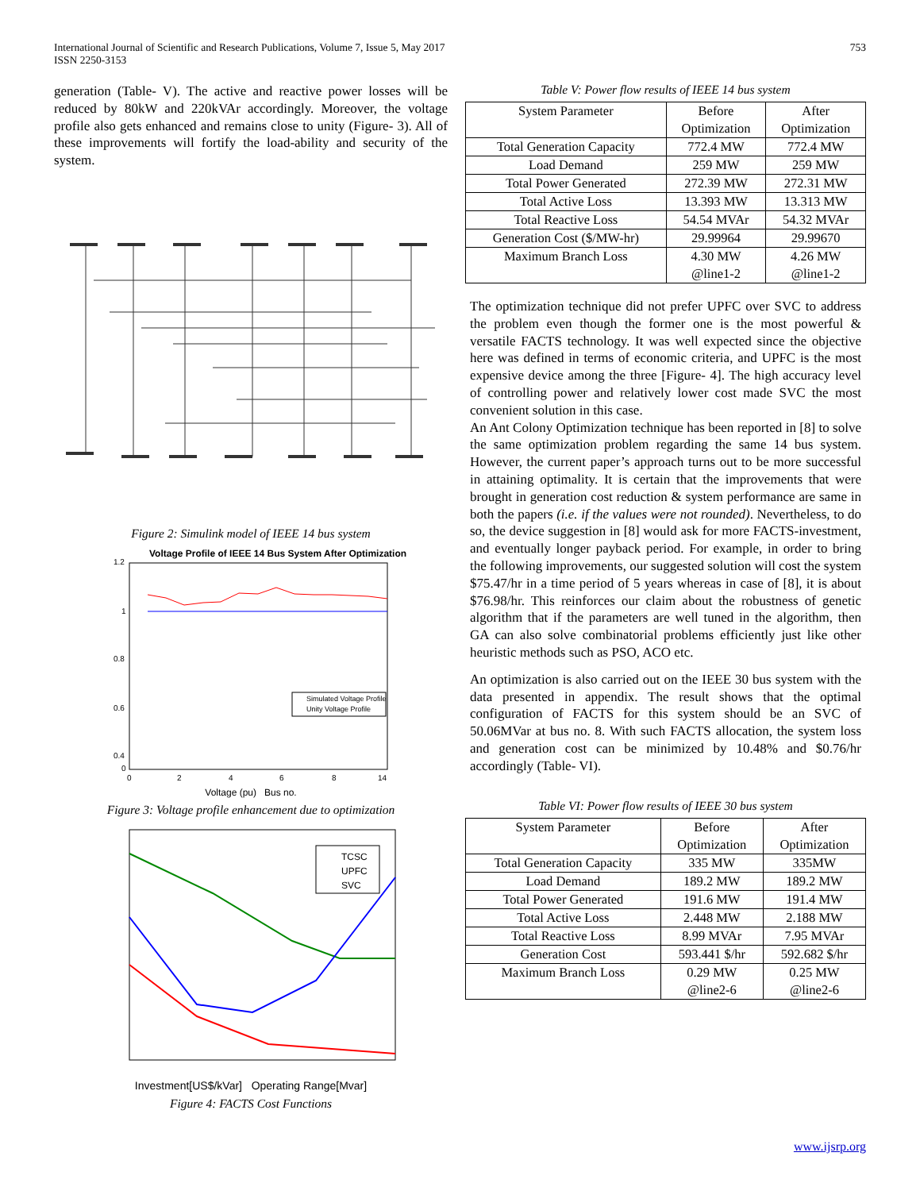International Journal of Scientific and Research Publications, Volume 7, Issue 5, May 2017
ISSN 2250-3153
753
generation (Table- V). The active and reactive power losses will be reduced by 80kW and 220kVAr accordingly. Moreover, the voltage profile also gets enhanced and remains close to unity (Figure- 3). All of these improvements will fortify the load-ability and security of the system.
Figure 2: Simulink model of IEEE 14 bus system
Voltage Profile of IEEE 14 Bus System After Optimization
1.2
1
0.8
0.6
0.4
0
0
2
4
6
8
14
Simulated Voltage Profile
Unity Voltage Profile
Voltage (pu) Bus no.
Figure 3: Voltage profile enhancement due to optimization
TCSC
UPFC
SVC
Investment[US$/kVar] Operating Range[Mvar]
Figure 4: FACTS Cost Functions
Table V: Power flow results of IEEE 14 bus system
| System Parameter | Before Optimization | After Optimization |
| --- | --- | --- |
| Total Generation Capacity | 772.4 MW | 772.4 MW |
| Load Demand | 259 MW | 259 MW |
| Total Power Generated | 272.39 MW | 272.31 MW |
| Total Active Loss | 13.393 MW | 13.313 MW |
| Total Reactive Loss | 54.54 MVAr | 54.32 MVAr |
| Generation Cost ($/MW-hr) | 29.99964 | 29.99670 |
| Maximum Branch Loss | 4.30 MW @line1-2 | 4.26 MW @line1-2 |
The optimization technique did not prefer UPFC over SVC to address the problem even though the former one is the most powerful & versatile FACTS technology. It was well expected since the objective here was defined in terms of economic criteria, and UPFC is the most expensive device among the three [Figure- 4]. The high accuracy level of controlling power and relatively lower cost made SVC the most convenient solution in this case.
An Ant Colony Optimization technique has been reported in [8] to solve the same optimization problem regarding the same 14 bus system. However, the current paper’s approach turns out to be more successful in attaining optimality. It is certain that the improvements that were brought in generation cost reduction & system performance are same in both the papers (i.e. if the values were not rounded). Nevertheless, to do so, the device suggestion in [8] would ask for more FACTS-investment, and eventually longer payback period. For example, in order to bring the following improvements, our suggested solution will cost the system $75.47/hr in a time period of 5 years whereas in case of [8], it is about $76.98/hr. This reinforces our claim about the robustness of genetic algorithm that if the parameters are well tuned in the algorithm, then GA can also solve combinatorial problems efficiently just like other heuristic methods such as PSO, ACO etc.
An optimization is also carried out on the IEEE 30 bus system with the data presented in appendix. The result shows that the optimal configuration of FACTS for this system should be an SVC of 50.06MVar at bus no. 8. With such FACTS allocation, the system loss and generation cost can be minimized by 10.48% and $0.76/hr accordingly (Table- VI).
Table VI: Power flow results of IEEE 30 bus system
| System Parameter | Before Optimization | After Optimization |
| --- | --- | --- |
| Total Generation Capacity | 335 MW | 335MW |
| Load Demand | 189.2 MW | 189.2 MW |
| Total Power Generated | 191.6 MW | 191.4 MW |
| Total Active Loss | 2.448 MW | 2.188 MW |
| Total Reactive Loss | 8.99 MVAr | 7.95 MVAr |
| Generation Cost | 593.441 $/hr | 592.682 $/hr |
| Maximum Branch Loss | 0.29 MW @line2-6 | 0.25 MW @line2-6 |
www.ijsrp.org